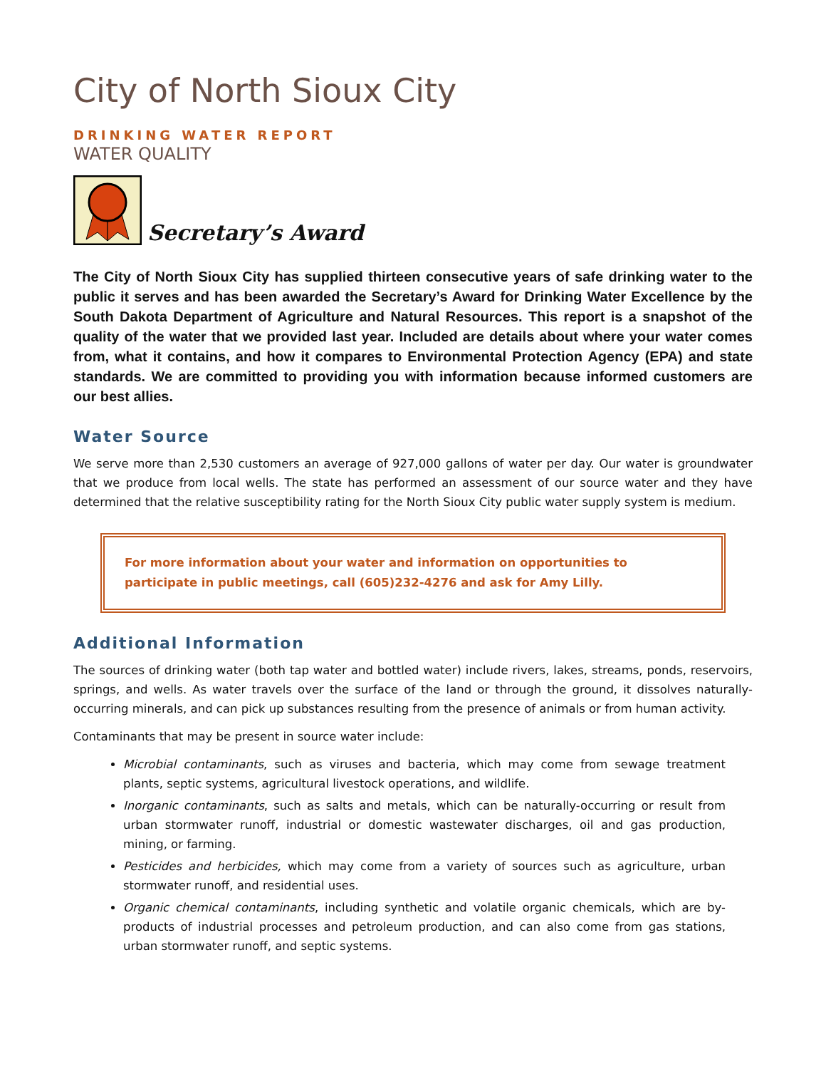City of North Sioux City
DRINKING WATER REPORT
WATER QUALITY
Secretary’s Award
The City of North Sioux City has supplied thirteen consecutive years of safe drinking water to the public it serves and has been awarded the Secretary’s Award for Drinking Water Excellence by the South Dakota Department of Agriculture and Natural Resources. This report is a snapshot of the quality of the water that we provided last year. Included are details about where your water comes from, what it contains, and how it compares to Environmental Protection Agency (EPA) and state standards. We are committed to providing you with information because informed customers are our best allies.
Water Source
We serve more than 2,530 customers an average of 927,000 gallons of water per day. Our water is groundwater that we produce from local wells. The state has performed an assessment of our source water and they have determined that the relative susceptibility rating for the North Sioux City public water supply system is medium.
For more information about your water and information on opportunities to participate in public meetings, call (605)232-4276 and ask for Amy Lilly.
Additional Information
The sources of drinking water (both tap water and bottled water) include rivers, lakes, streams, ponds, reservoirs, springs, and wells. As water travels over the surface of the land or through the ground, it dissolves naturally-occurring minerals, and can pick up substances resulting from the presence of animals or from human activity.
Contaminants that may be present in source water include:
Microbial contaminants, such as viruses and bacteria, which may come from sewage treatment plants, septic systems, agricultural livestock operations, and wildlife.
Inorganic contaminants, such as salts and metals, which can be naturally-occurring or result from urban stormwater runoff, industrial or domestic wastewater discharges, oil and gas production, mining, or farming.
Pesticides and herbicides, which may come from a variety of sources such as agriculture, urban stormwater runoff, and residential uses.
Organic chemical contaminants, including synthetic and volatile organic chemicals, which are by-products of industrial processes and petroleum production, and can also come from gas stations, urban stormwater runoff, and septic systems.